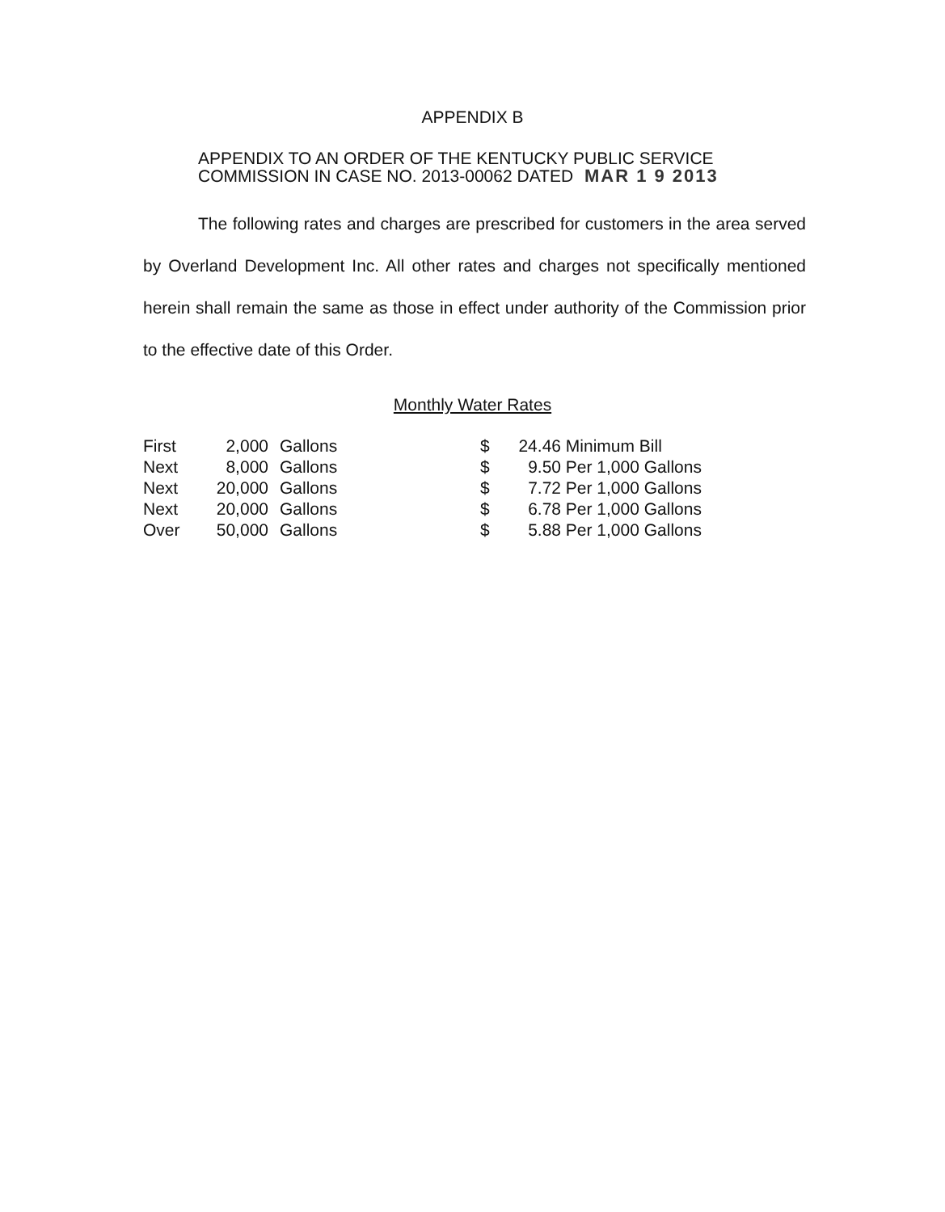APPENDIX B
APPENDIX TO AN ORDER OF THE KENTUCKY PUBLIC SERVICE
COMMISSION IN CASE NO. 2013-00062 DATED MAR 1 9 2013
The following rates and charges are prescribed for customers in the area served by Overland Development Inc. All other rates and charges not specifically mentioned herein shall remain the same as those in effect under authority of the Commission prior to the effective date of this Order.
Monthly Water Rates
| First | 2,000 | Gallons | $ | 24.46 | Minimum Bill |
| Next | 8,000 | Gallons | $ | 9.50 | Per 1,000 Gallons |
| Next | 20,000 | Gallons | $ | 7.72 | Per 1,000 Gallons |
| Next | 20,000 | Gallons | $ | 6.78 | Per 1,000 Gallons |
| Over | 50,000 | Gallons | $ | 5.88 | Per 1,000 Gallons |